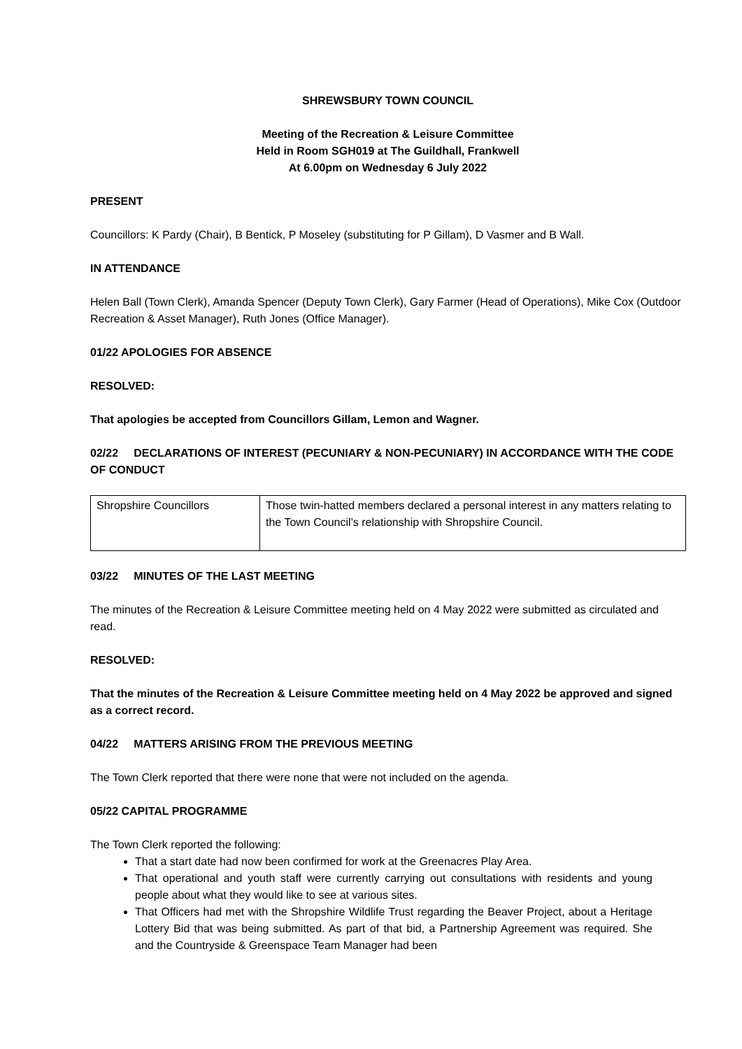SHREWSBURY TOWN COUNCIL
Meeting of the Recreation & Leisure Committee
Held in Room SGH019 at The Guildhall, Frankwell
At 6.00pm on Wednesday 6 July 2022
PRESENT
Councillors: K Pardy (Chair), B Bentick, P Moseley (substituting for P Gillam), D Vasmer and B Wall.
IN ATTENDANCE
Helen Ball (Town Clerk), Amanda Spencer (Deputy Town Clerk), Gary Farmer (Head of Operations), Mike Cox (Outdoor Recreation & Asset Manager), Ruth Jones (Office Manager).
01/22 APOLOGIES FOR ABSENCE
RESOLVED:
That apologies be accepted from Councillors Gillam, Lemon and Wagner.
02/22 DECLARATIONS OF INTEREST (PECUNIARY & NON-PECUNIARY) IN ACCORDANCE WITH THE CODE OF CONDUCT
| Shropshire Councillors | Those twin-hatted members declared a personal interest in any matters relating to the Town Council’s relationship with Shropshire Council. |
03/22 MINUTES OF THE LAST MEETING
The minutes of the Recreation & Leisure Committee meeting held on 4 May 2022 were submitted as circulated and read.
RESOLVED:
That the minutes of the Recreation & Leisure Committee meeting held on 4 May 2022 be approved and signed as a correct record.
04/22 MATTERS ARISING FROM THE PREVIOUS MEETING
The Town Clerk reported that there were none that were not included on the agenda.
05/22 CAPITAL PROGRAMME
The Town Clerk reported the following:
That a start date had now been confirmed for work at the Greenacres Play Area.
That operational and youth staff were currently carrying out consultations with residents and young people about what they would like to see at various sites.
That Officers had met with the Shropshire Wildlife Trust regarding the Beaver Project, about a Heritage Lottery Bid that was being submitted. As part of that bid, a Partnership Agreement was required. She and the Countryside & Greenspace Team Manager had been